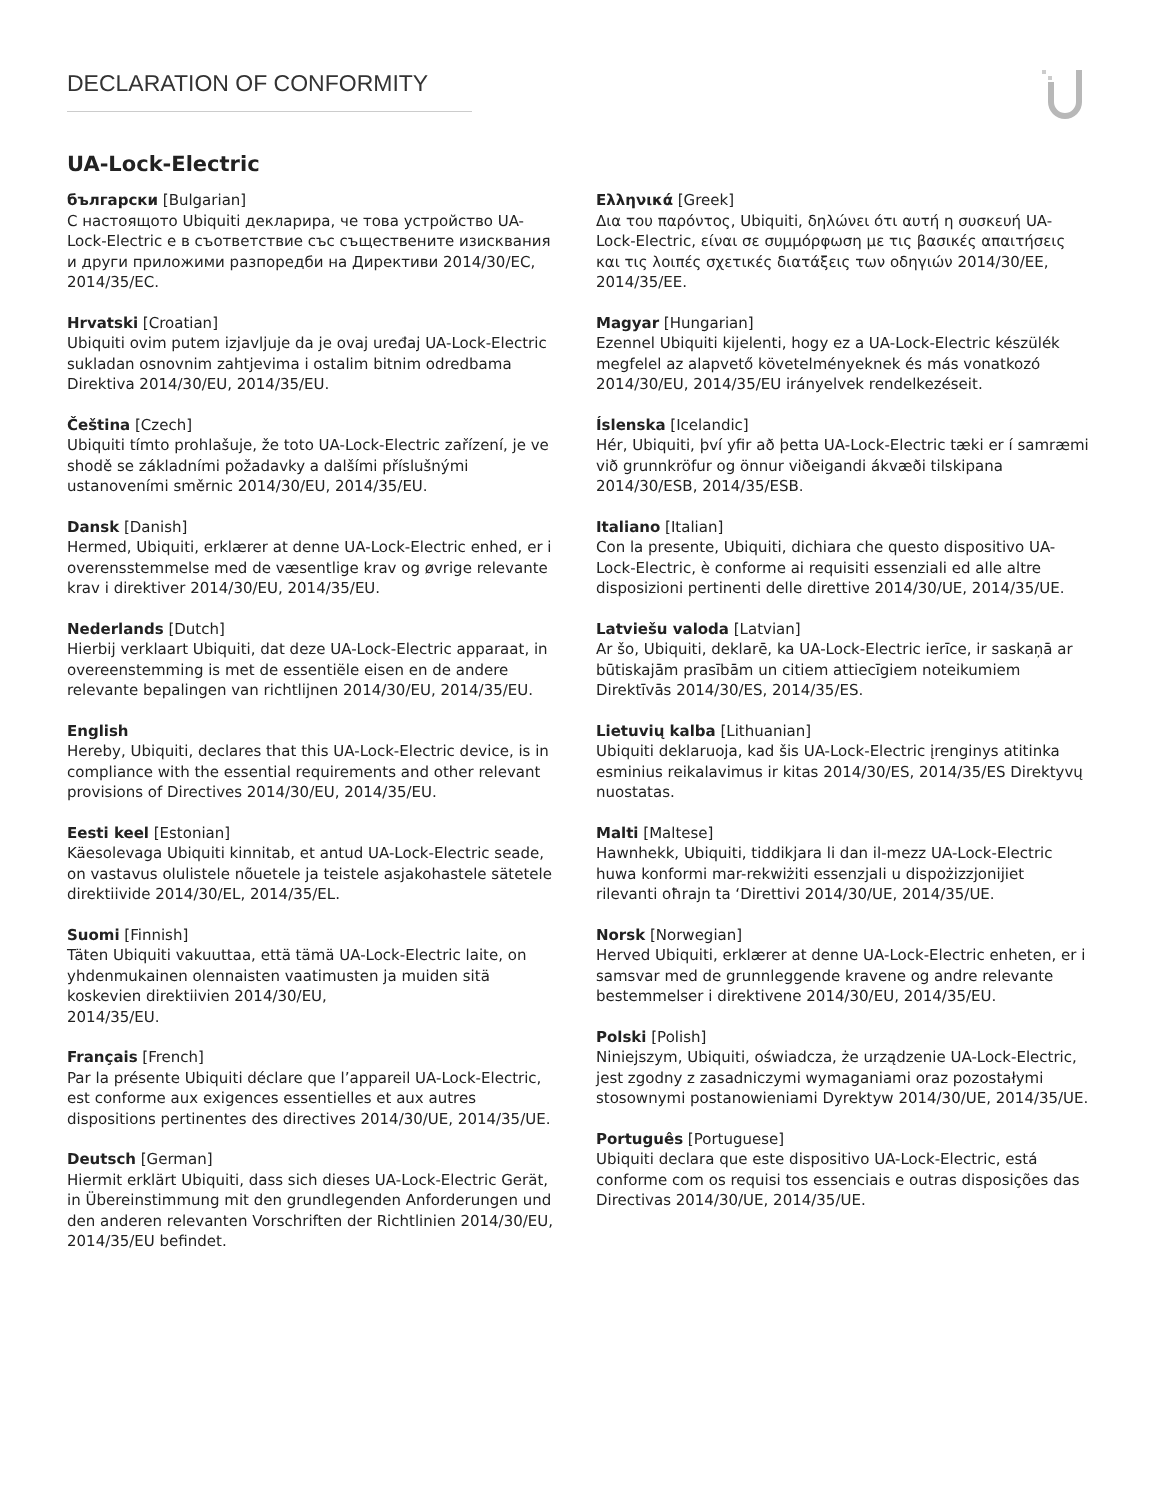DECLARATION OF CONFORMITY
UA-Lock-Electric
български [Bulgarian]
С настоящото Ubiquiti декларира, че това устройство UA-Lock-Electric е в съответствие със съществените изисквания и други приложими разпоредби на Директиви 2014/30/ЕС, 2014/35/ЕС.
Hrvatski [Croatian]
Ubiquiti ovim putem izjavljuje da je ovaj uređaj UA-Lock-Electric sukladan osnovnim zahtjevima i ostalim bitnim odredbama Direktiva 2014/30/EU, 2014/35/EU.
Čeština [Czech]
Ubiquiti tímto prohlašuje, že toto UA-Lock-Electric zařízení, je ve shodě se základními požadavky a dalšími příslušnými ustanoveními směrnic 2014/30/EU, 2014/35/EU.
Dansk [Danish]
Hermed, Ubiquiti, erklærer at denne UA-Lock-Electric enhed, er i overensstemmelse med de væsentlige krav og øvrige relevante krav i direktiver 2014/30/EU, 2014/35/EU.
Nederlands [Dutch]
Hierbij verklaart Ubiquiti, dat deze UA-Lock-Electric apparaat, in overeenstemming is met de essentiële eisen en de andere relevante bepalingen van richtlijnen 2014/30/EU, 2014/35/EU.
English
Hereby, Ubiquiti, declares that this UA-Lock-Electric device, is in compliance with the essential requirements and other relevant provisions of Directives 2014/30/EU, 2014/35/EU.
Eesti keel [Estonian]
Käesolevaga Ubiquiti kinnitab, et antud UA-Lock-Electric seade, on vastavus olulistele nõuetele ja teistele asjakohastele sätetele direktiivide 2014/30/EL, 2014/35/EL.
Suomi [Finnish]
Täten Ubiquiti vakuuttaa, että tämä UA-Lock-Electric laite, on yhdenmukainen olennaisten vaatimusten ja muiden sitä koskevien direktiivien 2014/30/EU,
2014/35/EU.
Français [French]
Par la présente Ubiquiti déclare que l’appareil UA-Lock-Electric, est conforme aux exigences essentielles et aux autres dispositions pertinentes des directives 2014/30/UE, 2014/35/UE.
Deutsch [German]
Hiermit erklärt Ubiquiti, dass sich dieses UA-Lock-Electric Gerät, in Übereinstimmung mit den grundlegenden Anforderungen und den anderen relevanten Vorschriften der Richtlinien 2014/30/EU, 2014/35/EU befindet.
Ελληνικά [Greek]
Δια του παρόντος, Ubiquiti, δηλώνει ότι αυτή η συσκευή UA-Lock-Electric, είναι σε συμμόρφωση με τις βασικές απαιτήσεις και τις λοιπές σχετικές διατάξεις των οδηγιών 2014/30/EE, 2014/35/EE.
Magyar [Hungarian]
Ezennel Ubiquiti kijelenti, hogy ez a UA-Lock-Electric készülék megfelel az alapvető követelményeknek és más vonatkozó 2014/30/EU, 2014/35/EU irányelvek rendelkezéseit.
Íslenska [Icelandic]
Hér, Ubiquiti, því yfir að þetta UA-Lock-Electric tæki er í samræmi við grunnkröfur og önnur viðeigandi ákvæði tilskipana 2014/30/ESB, 2014/35/ESB.
Italiano [Italian]
Con la presente, Ubiquiti, dichiara che questo dispositivo UA-Lock-Electric, è conforme ai requisiti essenziali ed alle altre disposizioni pertinenti delle direttive 2014/30/UE, 2014/35/UE.
Latviešu valoda [Latvian]
Ar šo, Ubiquiti, deklarē, ka UA-Lock-Electric ierīce, ir saskaņā ar būtiskajām prasībām un citiem attiecīgiem noteikumiem Direktīvās 2014/30/ES, 2014/35/ES.
Lietuvių kalba [Lithuanian]
Ubiquiti deklaruoja, kad šis UA-Lock-Electric įrenginys atitinka esminius reikalavimus ir kitas 2014/30/ES, 2014/35/ES Direktyvų nuostatas.
Malti [Maltese]
Hawnhekk, Ubiquiti, tiddikjara li dan il-mezz UA-Lock-Electric huwa konformi mar-rekwiżiti essenzjali u dispożizzjonijiet rilevanti oħrajn ta ‘Direttivi 2014/30/UE, 2014/35/UE.
Norsk [Norwegian]
Herved Ubiquiti, erklærer at denne UA-Lock-Electric enheten, er i samsvar med de grunnleggende kravene og andre relevante bestemmelser i direktivene 2014/30/EU, 2014/35/EU.
Polski [Polish]
Niniejszym, Ubiquiti, oświadcza, że urządzenie UA-Lock-Electric, jest zgodny z zasadniczymi wymaganiami oraz pozostałymi stosownymi postanowieniami Dyrektyw 2014/30/UE, 2014/35/UE.
Português [Portuguese]
Ubiquiti declara que este dispositivo UA-Lock-Electric, está conforme com os requisi tos essenciais e outras disposições das Directivas 2014/30/UE, 2014/35/UE.